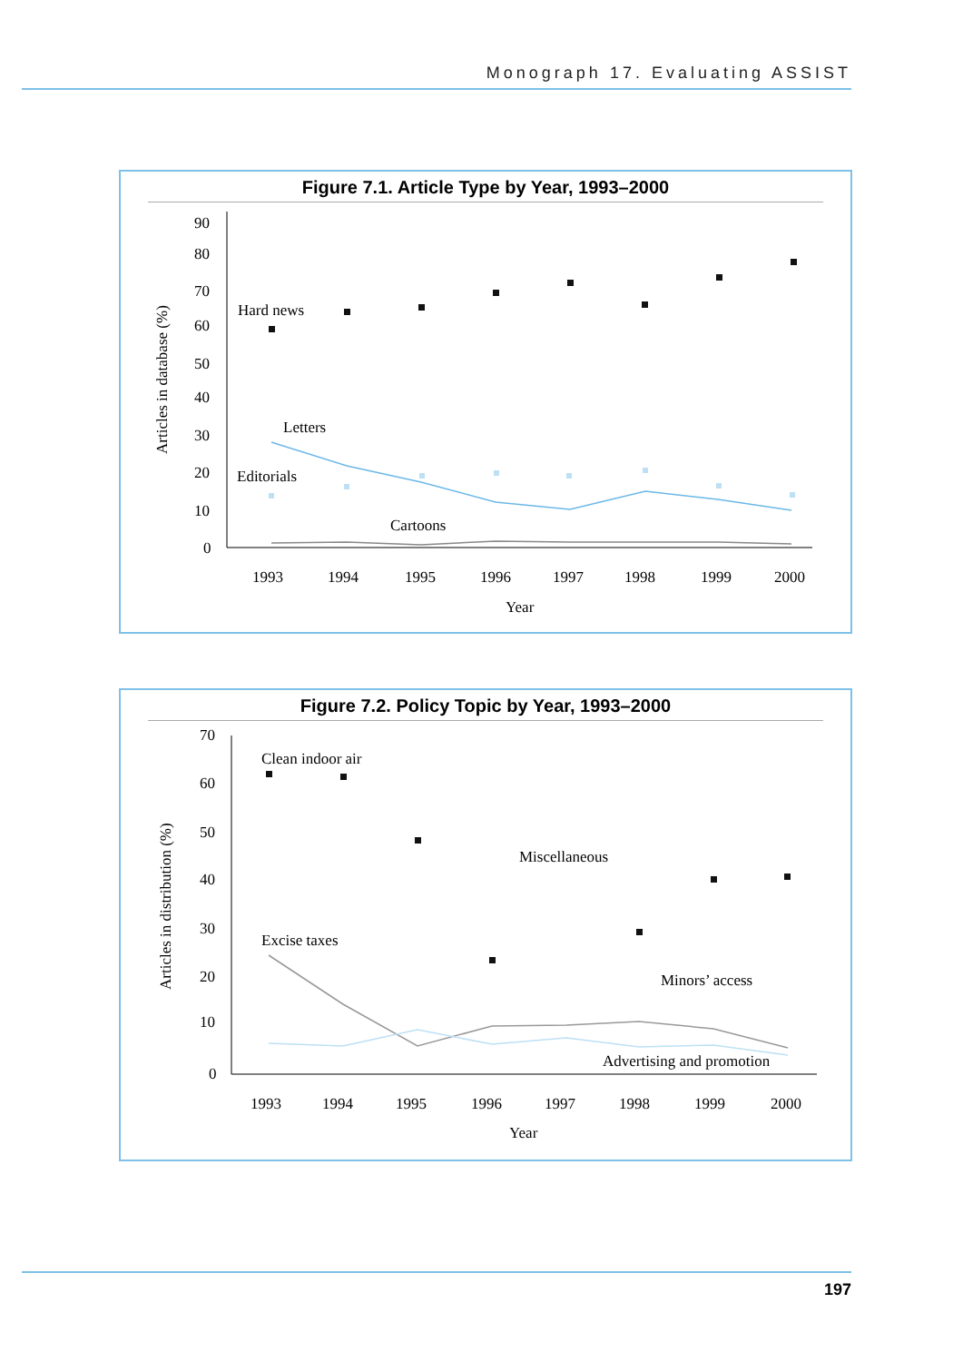Monograph 17. Evaluating ASSIST
Figure 7.1. Article Type by Year, 1993–2000
90
80
70
60
50
40
30
20
10
0
1993
1994
1995
1996
1997
1998
1999
2000
Year
Articles in database (%)
Hard news
Letters
Editorials
Cartoons
Figure 7.2. Policy Topic by Year, 1993–2000
70
60
50
40
30
20
10
0
1993
1994
1995
1996
1997
1998
1999
2000
Year
Articles in distribution (%)
Clean indoor air
Miscellaneous
Excise taxes
Minors’ access
Advertising and promotion
197